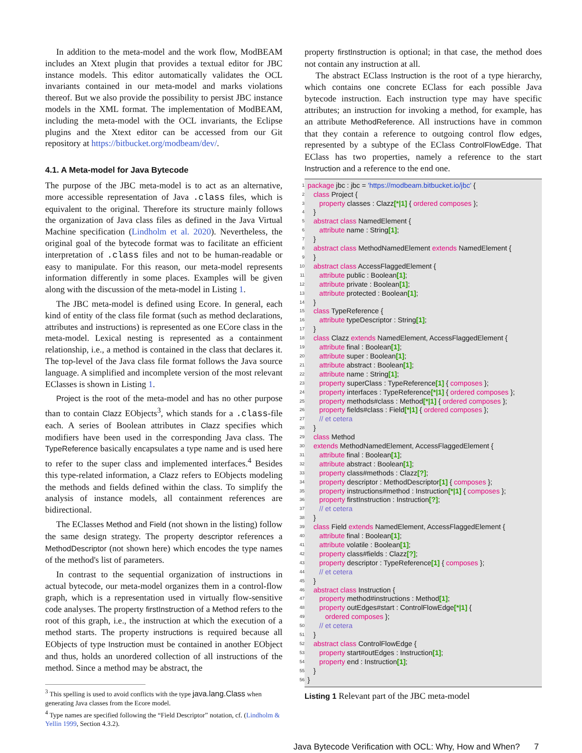In addition to the meta-model and the work flow, ModBEAM includes an Xtext plugin that provides a textual editor for JBC instance models. This editor automatically validates the OCL invariants contained in our meta-model and marks violations thereof. But we also provide the possibility to persist JBC instance models in the XML format. The implementation of ModBEAM, including the meta-model with the OCL invariants, the Eclipse plugins and the Xtext editor can be accessed from our Git repository at https://bitbucket.org/modbeam/dev/.
4.1. A Meta-model for Java Bytecode
The purpose of the JBC meta-model is to act as an alternative, more accessible representation of Java .class files, which is equivalent to the original. Therefore its structure mainly follows the organization of Java class files as defined in the Java Virtual Machine specification (Lindholm et al. 2020). Nevertheless, the original goal of the bytecode format was to facilitate an efficient interpretation of .class files and not to be human-readable or easy to manipulate. For this reason, our meta-model represents information differently in some places. Examples will be given along with the discussion of the meta-model in Listing 1.
The JBC meta-model is defined using Ecore. In general, each kind of entity of the class file format (such as method declarations, attributes and instructions) is represented as one ECore class in the meta-model. Lexical nesting is represented as a containment relationship, i.e., a method is contained in the class that declares it. The top-level of the Java class file format follows the Java source language. A simplified and incomplete version of the most relevant EClasses is shown in Listing 1.
Project is the root of the meta-model and has no other purpose than to contain Clazz EObjects<sup>3</sup>, which stands for a .class-file each. A series of Boolean attributes in Clazz specifies which modifiers have been used in the corresponding Java class. The TypeReference basically encapsulates a type name and is used here to refer to the super class and implemented interfaces.<sup>4</sup> Besides this type-related information, a Clazz refers to EObjects modeling the methods and fields defined within the class. To simplify the analysis of instance models, all containment references are bidirectional.
The EClasses Method and Field (not shown in the listing) follow the same design strategy. The property descriptor references a MethodDescriptor (not shown here) which encodes the type names of the method's list of parameters.
In contrast to the sequential organization of instructions in actual bytecode, our meta-model organizes them in a control-flow graph, which is a representation used in virtually flow-sensitive code analyses. The property firstInstruction of a Method refers to the root of this graph, i.e., the instruction at which the execution of a method starts. The property instructions is required because all EObjects of type Instruction must be contained in another EObject and thus, holds an unordered collection of all instructions of the method. Since a method may be abstract, the
<sup>3</sup> This spelling is used to avoid conflicts with the type java.lang.Class when generating Java classes from the Ecore model.
<sup>4</sup> Type names are specified following the “Field Descriptor” notation, cf. (Lindholm & Yellin 1999, Section 4.3.2).
property firstInstruction is optional; in that case, the method does not contain any instruction at all.
The abstract EClass Instruction is the root of a type hierarchy, which contains one concrete EClass for each possible Java bytecode instruction. Each instruction type may have specific attributes; an instruction for invoking a method, for example, has an attribute MethodReference. All instructions have in common that they contain a reference to outgoing control flow edges, represented by a subtype of the EClass ControlFlowEdge. That EClass has two properties, namely a reference to the start Instruction and a reference to the end one.
1 package jbc : jbc = 'https://modbeam.bitbucket.io/jbc' {
2 class Project {
3 property classes : Clazz[*|1] { ordered composes };
4 }
5 abstract class NamedElement {
6 attribute name : String[1];
7 }
8 abstract class MethodNamedElement extends NamedElement {
9 }
10 abstract class AccessFlaggedElement {
11 attribute public : Boolean[1];
12 attribute private : Boolean[1];
13 attribute protected : Boolean[1];
14 }
15 class TypeReference {
16 attribute typeDescriptor : String[1];
17 }
18 class Clazz extends NamedElement, AccessFlaggedElement {
19 attribute final : Boolean[1];
20 attribute super : Boolean[1];
21 attribute abstract : Boolean[1];
22 attribute name : String[1];
23 property superClass : TypeReference[1] { composes };
24 property interfaces : TypeReference[*|1] { ordered composes };
25 property methods#class : Method[*|1] { ordered composes };
26 property fields#class : Field[*|1] { ordered composes };
27 // et cetera
28 }
29 class Method
30 extends MethodNamedElement, AccessFlaggedElement {
31 attribute final : Boolean[1];
32 attribute abstract : Boolean[1];
33 property class#methods : Clazz[?];
34 property descriptor : MethodDescriptor[1] { composes };
35 property instructions#method : Instruction[*|1] { composes };
36 property firstInstruction : Instruction[?];
37 // et cetera
38 }
39 class Field extends NamedElement, AccessFlaggedElement {
40 attribute final : Boolean[1];
41 attribute volatile : Boolean[1];
42 property class#fields : Clazz[?];
43 property descriptor : TypeReference[1] { composes };
44 // et cetera
45 }
46 abstract class Instruction {
47 property method#instructions : Method[1];
48 property outEdges#start : ControlFlowEdge[*|1] {
49 ordered composes };
50 // et cetera
51 }
52 abstract class ControlFlowEdge {
53 property start#outEdges : Instruction[1];
54 property end : Instruction[1];
55 }
56 }
Listing 1 Relevant part of the JBC meta-model
Java Bytecode Verification with OCL: Why, How and When? 7